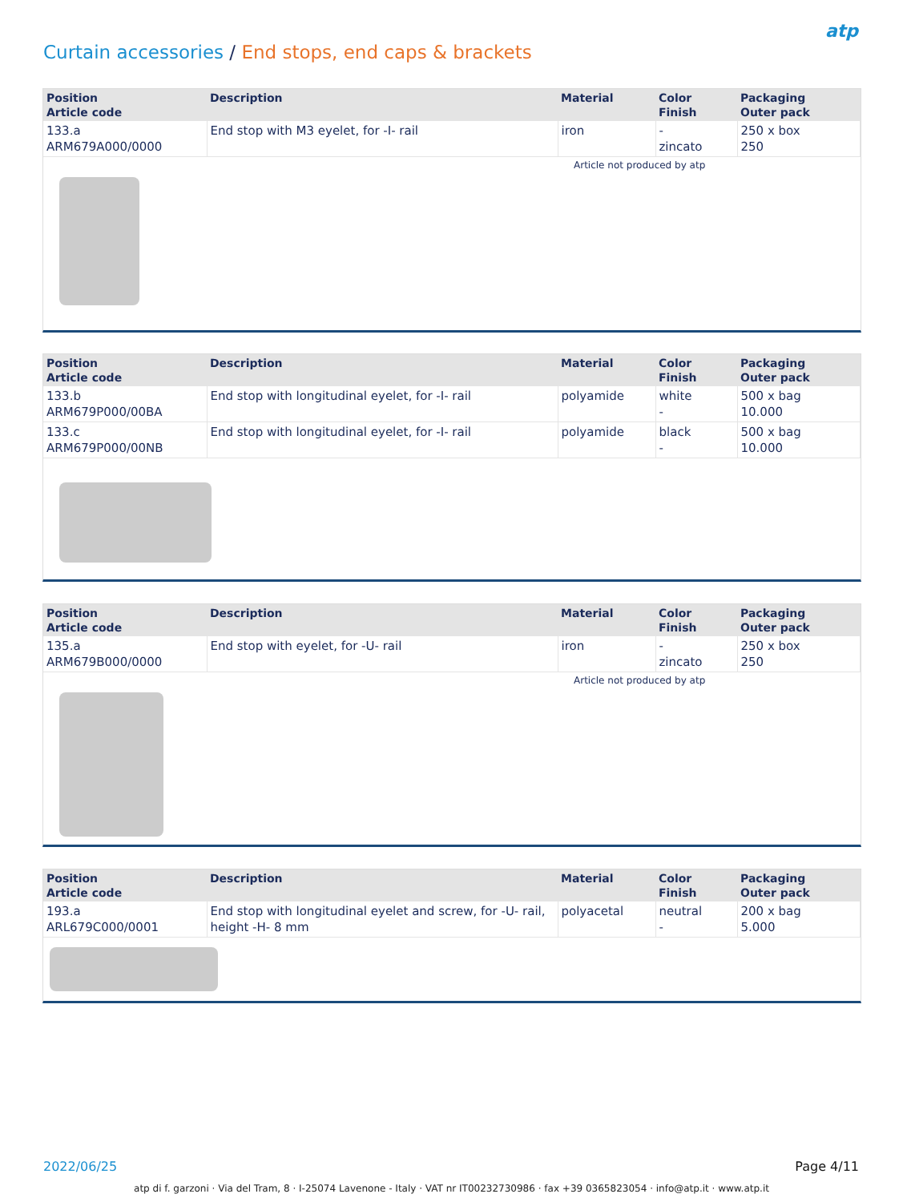Curtain accessories / End stops, end caps & brackets
atp
| Position Article code | Description | Material | Color Finish | Packaging Outer pack |
| --- | --- | --- | --- | --- |
| 133.a ARM679A000/0000 | End stop with M3 eyelet, for -I- rail | iron | - zincato | 250 x box 250 |
Article not produced by atp
| Position Article code | Description | Material | Color Finish | Packaging Outer pack |
| --- | --- | --- | --- | --- |
| 133.b ARM679P000/00BA | End stop with longitudinal eyelet, for -I- rail | polyamide | white - | 500 x bag 10.000 |
| 133.c ARM679P000/00NB | End stop with longitudinal eyelet, for -I- rail | polyamide | black - | 500 x bag 10.000 |
| Position Article code | Description | Material | Color Finish | Packaging Outer pack |
| --- | --- | --- | --- | --- |
| 135.a ARM679B000/0000 | End stop with eyelet, for -U- rail | iron | - zincato | 250 x box 250 |
Article not produced by atp
| Position Article code | Description | Material | Color Finish | Packaging Outer pack |
| --- | --- | --- | --- | --- |
| 193.a ARL679C000/0001 | End stop with longitudinal eyelet and screw, for -U- rail, height -H- 8 mm | polyacetal | neutral - | 200 x bag 5.000 |
2022/06/25 Page 4/11
atp di f. garzoni · Via del Tram, 8 · I-25074 Lavenone - Italy · VAT nr IT00232730986 · fax +39 0365823054 · info@atp.it · www.atp.it